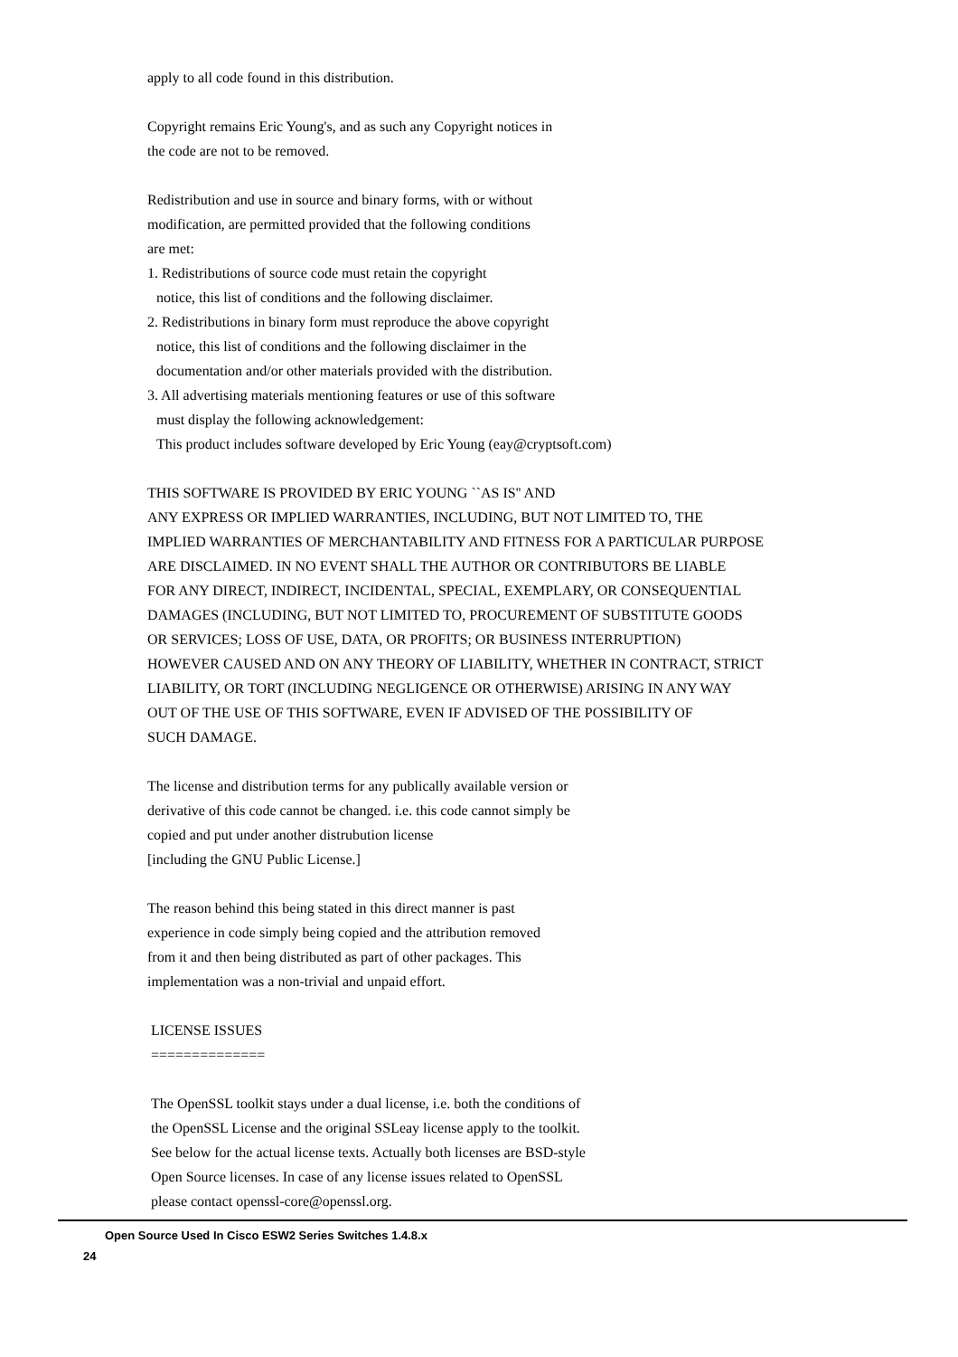apply to all code found in this distribution.
Copyright remains Eric Young's, and as such any Copyright notices in
the code are not to be removed.
Redistribution and use in source and binary forms, with or without
modification, are permitted provided that the following conditions
are met:
1. Redistributions of source code must retain the copyright
notice, this list of conditions and the following disclaimer.
2. Redistributions in binary form must reproduce the above copyright
notice, this list of conditions and the following disclaimer in the
documentation and/or other materials provided with the distribution.
3. All advertising materials mentioning features or use of this software
must display the following acknowledgement:
This product includes software developed by Eric Young (eay@cryptsoft.com)
THIS SOFTWARE IS PROVIDED BY ERIC YOUNG ``AS IS'' AND
ANY EXPRESS OR IMPLIED WARRANTIES, INCLUDING, BUT NOT LIMITED TO, THE
IMPLIED WARRANTIES OF MERCHANTABILITY AND FITNESS FOR A PARTICULAR PURPOSE
ARE DISCLAIMED. IN NO EVENT SHALL THE AUTHOR OR CONTRIBUTORS BE LIABLE
FOR ANY DIRECT, INDIRECT, INCIDENTAL, SPECIAL, EXEMPLARY, OR CONSEQUENTIAL
DAMAGES (INCLUDING, BUT NOT LIMITED TO, PROCUREMENT OF SUBSTITUTE GOODS
OR SERVICES; LOSS OF USE, DATA, OR PROFITS; OR BUSINESS INTERRUPTION)
HOWEVER CAUSED AND ON ANY THEORY OF LIABILITY, WHETHER IN CONTRACT, STRICT
LIABILITY, OR TORT (INCLUDING NEGLIGENCE OR OTHERWISE) ARISING IN ANY WAY
OUT OF THE USE OF THIS SOFTWARE, EVEN IF ADVISED OF THE POSSIBILITY OF
SUCH DAMAGE.
The license and distribution terms for any publically available version or
derivative of this code cannot be changed. i.e. this code cannot simply be
copied and put under another distrubution license
[including the GNU Public License.]
The reason behind this being stated in this direct manner is past
experience in code simply being copied and the attribution removed
from it and then being distributed as part of other packages. This
implementation was a non-trivial and unpaid effort.
LICENSE ISSUES
==============
The OpenSSL toolkit stays under a dual license, i.e. both the conditions of
the OpenSSL License and the original SSLeay license apply to the toolkit.
See below for the actual license texts. Actually both licenses are BSD-style
Open Source licenses. In case of any license issues related to OpenSSL
please contact openssl-core@openssl.org.
Open Source Used In Cisco ESW2 Series Switches 1.4.8.x
24